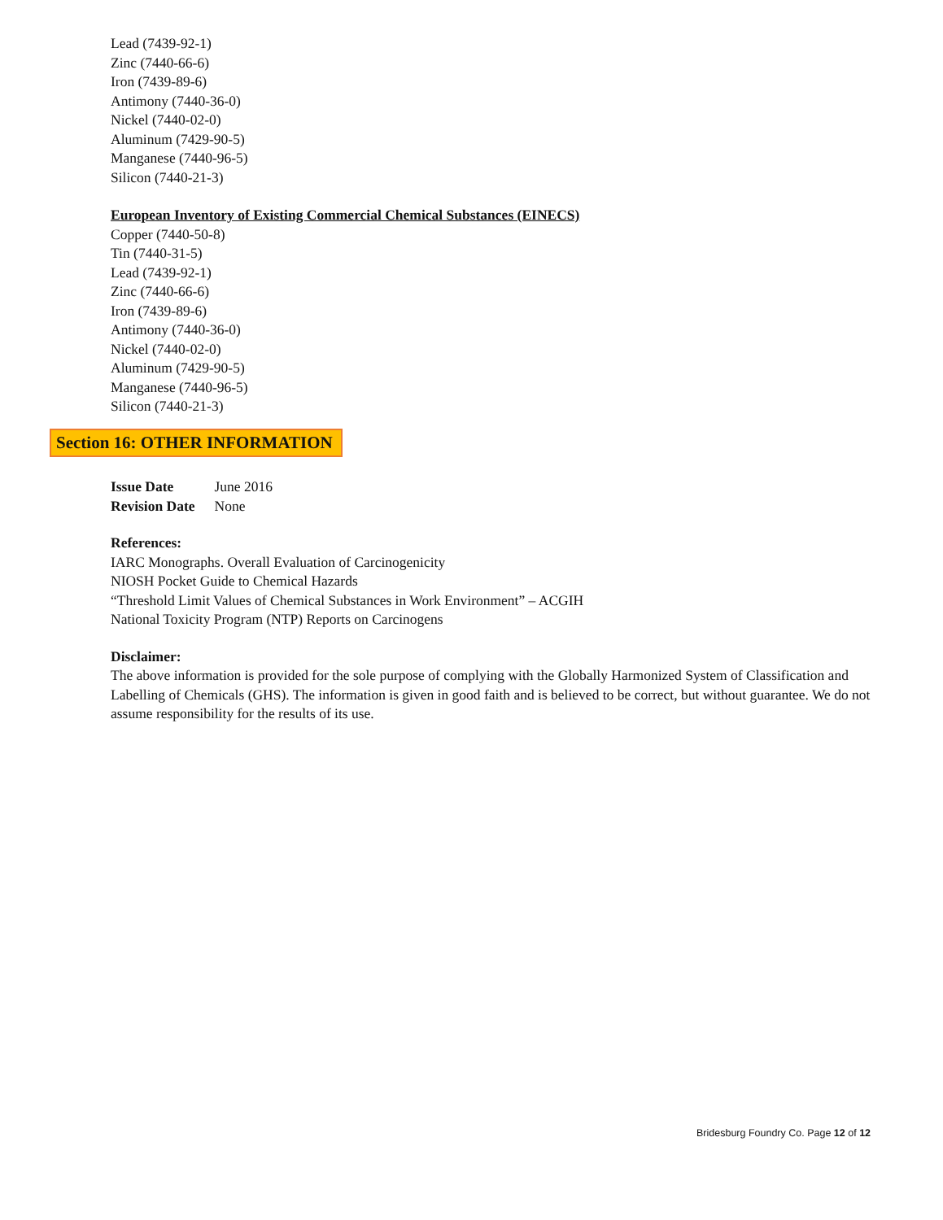Lead (7439-92-1)
Zinc (7440-66-6)
Iron (7439-89-6)
Antimony (7440-36-0)
Nickel (7440-02-0)
Aluminum (7429-90-5)
Manganese (7440-96-5)
Silicon (7440-21-3)
European Inventory of Existing Commercial Chemical Substances (EINECS)
Copper (7440-50-8)
Tin (7440-31-5)
Lead (7439-92-1)
Zinc (7440-66-6)
Iron (7439-89-6)
Antimony (7440-36-0)
Nickel (7440-02-0)
Aluminum (7429-90-5)
Manganese (7440-96-5)
Silicon (7440-21-3)
Section 16: OTHER INFORMATION
| Issue Date | June 2016 |
| Revision Date | None |
References:
IARC Monographs. Overall Evaluation of Carcinogenicity
NIOSH Pocket Guide to Chemical Hazards
“Threshold Limit Values of Chemical Substances in Work Environment” – ACGIH
National Toxicity Program (NTP) Reports on Carcinogens
Disclaimer:
The above information is provided for the sole purpose of complying with the Globally Harmonized System of Classification and Labelling of Chemicals (GHS). The information is given in good faith and is believed to be correct, but without guarantee. We do not assume responsibility for the results of its use.
Bridesburg Foundry Co. Page 12 of 12